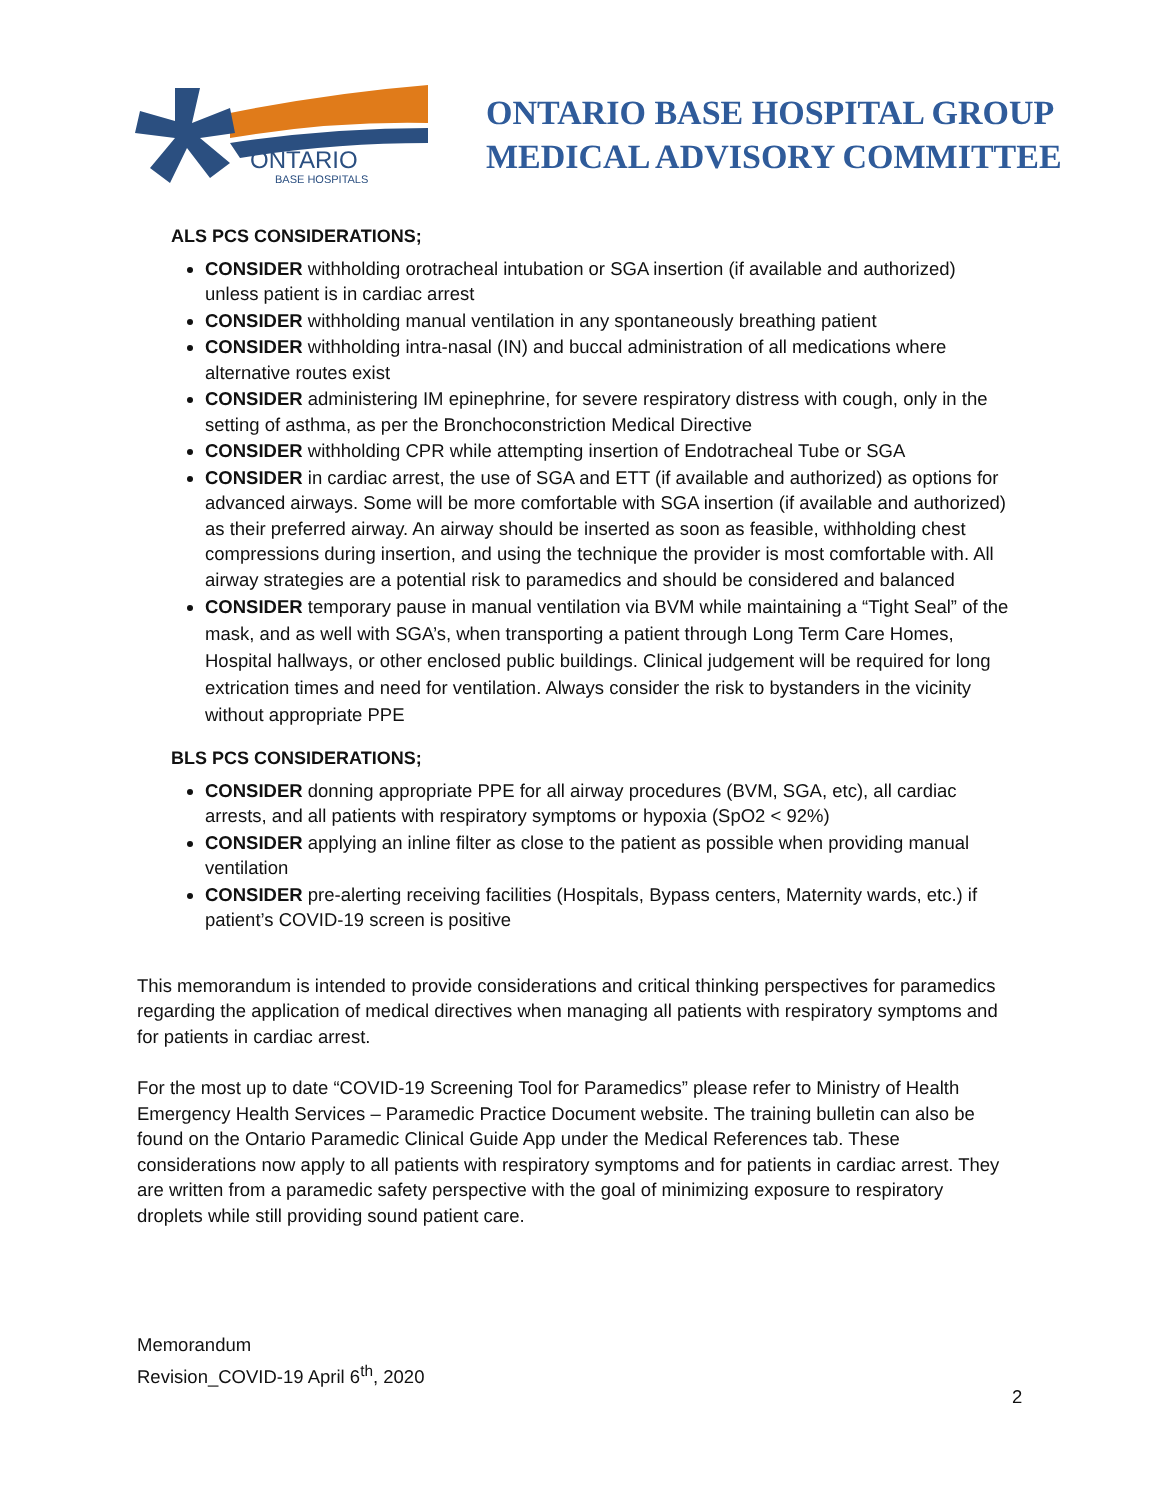ONTARIO
BASE HOSPITALS
ONTARIO BASE HOSPITAL GROUP
MEDICAL ADVISORY COMMITTEE
ALS PCS CONSIDERATIONS;
CONSIDER withholding orotracheal intubation or SGA insertion (if available and authorized) unless patient is in cardiac arrest
CONSIDER withholding manual ventilation in any spontaneously breathing patient
CONSIDER withholding intra-nasal (IN) and buccal administration of all medications where alternative routes exist
CONSIDER administering IM epinephrine, for severe respiratory distress with cough, only in the setting of asthma, as per the Bronchoconstriction Medical Directive
CONSIDER withholding CPR while attempting insertion of Endotracheal Tube or SGA
CONSIDER in cardiac arrest, the use of SGA and ETT (if available and authorized) as options for advanced airways. Some will be more comfortable with SGA insertion (if available and authorized) as their preferred airway. An airway should be inserted as soon as feasible, withholding chest compressions during insertion, and using the technique the provider is most comfortable with. All airway strategies are a potential risk to paramedics and should be considered and balanced
CONSIDER temporary pause in manual ventilation via BVM while maintaining a “Tight Seal” of the mask, and as well with SGA’s, when transporting a patient through Long Term Care Homes, Hospital hallways, or other enclosed public buildings. Clinical judgement will be required for long extrication times and need for ventilation. Always consider the risk to bystanders in the vicinity without appropriate PPE
BLS PCS CONSIDERATIONS;
CONSIDER donning appropriate PPE for all airway procedures (BVM, SGA, etc), all cardiac arrests, and all patients with respiratory symptoms or hypoxia (SpO2 < 92%)
CONSIDER applying an inline filter as close to the patient as possible when providing manual ventilation
CONSIDER pre-alerting receiving facilities (Hospitals, Bypass centers, Maternity wards, etc.) if patient’s COVID-19 screen is positive
This memorandum is intended to provide considerations and critical thinking perspectives for paramedics regarding the application of medical directives when managing all patients with respiratory symptoms and for patients in cardiac arrest.
For the most up to date “COVID-19 Screening Tool for Paramedics” please refer to Ministry of Health Emergency Health Services – Paramedic Practice Document website. The training bulletin can also be found on the Ontario Paramedic Clinical Guide App under the Medical References tab. These considerations now apply to all patients with respiratory symptoms and for patients in cardiac arrest. They are written from a paramedic safety perspective with the goal of minimizing exposure to respiratory droplets while still providing sound patient care.
Memorandum
Revision_COVID-19 April 6<sup>th</sup>, 2020
2